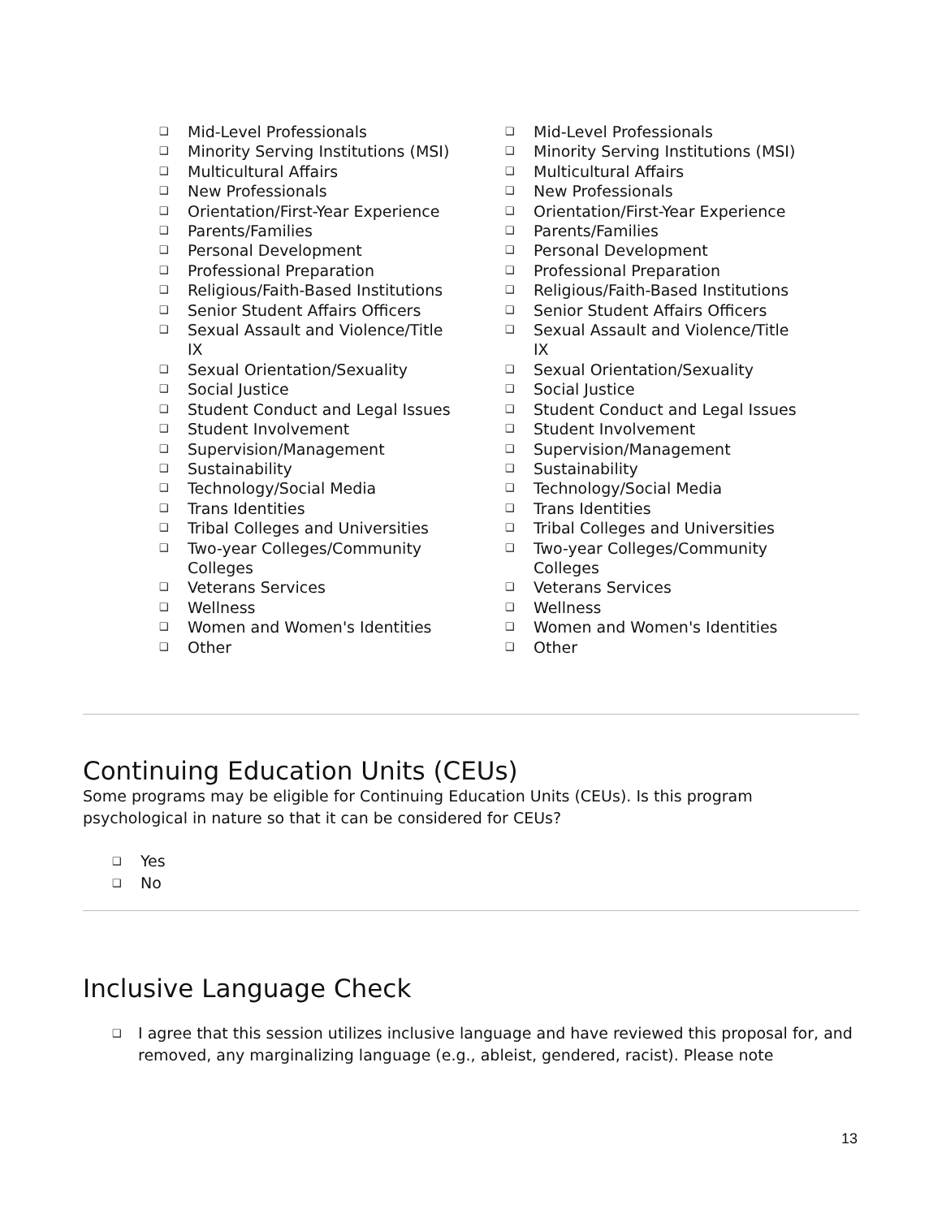❑ Mid-Level Professionals
❑ Minority Serving Institutions (MSI)
❑ Multicultural Affairs
❑ New Professionals
❑ Orientation/First-Year Experience
❑ Parents/Families
❑ Personal Development
❑ Professional Preparation
❑ Religious/Faith-Based Institutions
❑ Senior Student Affairs Officers
❑ Sexual Assault and Violence/Title
IX
❑ Sexual Orientation/Sexuality
❑ Social Justice
❑ Student Conduct and Legal Issues
❑ Student Involvement
❑ Supervision/Management
❑ Sustainability
❑ Technology/Social Media
❑ Trans Identities
❑ Tribal Colleges and Universities
❑ Two-year Colleges/Community
Colleges
❑ Veterans Services
❑ Wellness
❑ Women and Women's Identities
❑ Other
❑ Mid-Level Professionals
❑ Minority Serving Institutions (MSI)
❑ Multicultural Affairs
❑ New Professionals
❑ Orientation/First-Year Experience
❑ Parents/Families
❑ Personal Development
❑ Professional Preparation
❑ Religious/Faith-Based Institutions
❑ Senior Student Affairs Officers
❑ Sexual Assault and Violence/Title
IX
❑ Sexual Orientation/Sexuality
❑ Social Justice
❑ Student Conduct and Legal Issues
❑ Student Involvement
❑ Supervision/Management
❑ Sustainability
❑ Technology/Social Media
❑ Trans Identities
❑ Tribal Colleges and Universities
❑ Two-year Colleges/Community
Colleges
❑ Veterans Services
❑ Wellness
❑ Women and Women's Identities
❑ Other
Continuing Education Units (CEUs)
Some programs may be eligible for Continuing Education Units (CEUs). Is this program psychological in nature so that it can be considered for CEUs?
❑ Yes
❑ No
Inclusive Language Check
❑ I agree that this session utilizes inclusive language and have reviewed this proposal for, and removed, any marginalizing language (e.g., ableist, gendered, racist). Please note
13